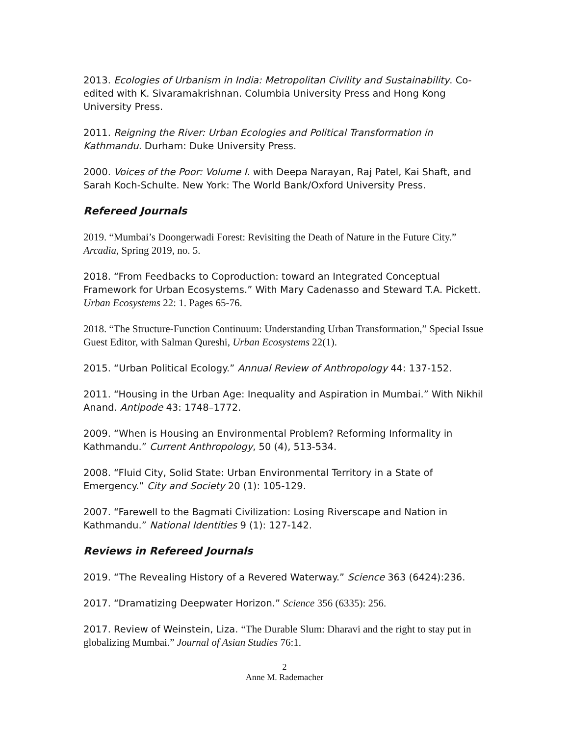2013. Ecologies of Urbanism in India: Metropolitan Civility and Sustainability. Co-edited with K. Sivaramakrishnan. Columbia University Press and Hong Kong University Press.
2011. Reigning the River: Urban Ecologies and Political Transformation in Kathmandu. Durham: Duke University Press.
2000. Voices of the Poor: Volume I. with Deepa Narayan, Raj Patel, Kai Shaft, and Sarah Koch-Schulte. New York: The World Bank/Oxford University Press.
Refereed Journals
2019. “Mumbai’s Doongerwadi Forest: Revisiting the Death of Nature in the Future City.” Arcadia, Spring 2019, no. 5.
2018. “From Feedbacks to Coproduction: toward an Integrated Conceptual Framework for Urban Ecosystems.” With Mary Cadenasso and Steward T.A. Pickett. Urban Ecosystems 22: 1. Pages 65-76.
2018. “The Structure-Function Continuum: Understanding Urban Transformation,” Special Issue Guest Editor, with Salman Qureshi, Urban Ecosystems 22(1).
2015. “Urban Political Ecology.” Annual Review of Anthropology 44: 137-152.
2011. “Housing in the Urban Age: Inequality and Aspiration in Mumbai.” With Nikhil Anand. Antipode 43: 1748–1772.
2009. “When is Housing an Environmental Problem? Reforming Informality in Kathmandu.” Current Anthropology, 50 (4), 513-534.
2008. “Fluid City, Solid State: Urban Environmental Territory in a State of Emergency.” City and Society 20 (1): 105-129.
2007. “Farewell to the Bagmati Civilization: Losing Riverscape and Nation in Kathmandu.” National Identities 9 (1): 127-142.
Reviews in Refereed Journals
2019. “The Revealing History of a Revered Waterway.” Science 363 (6424):236.
2017. “Dramatizing Deepwater Horizon.” Science 356 (6335): 256.
2017. Review of Weinstein, Liza. “The Durable Slum: Dharavi and the right to stay put in globalizing Mumbai.” Journal of Asian Studies 76:1.
2
Anne M. Rademacher